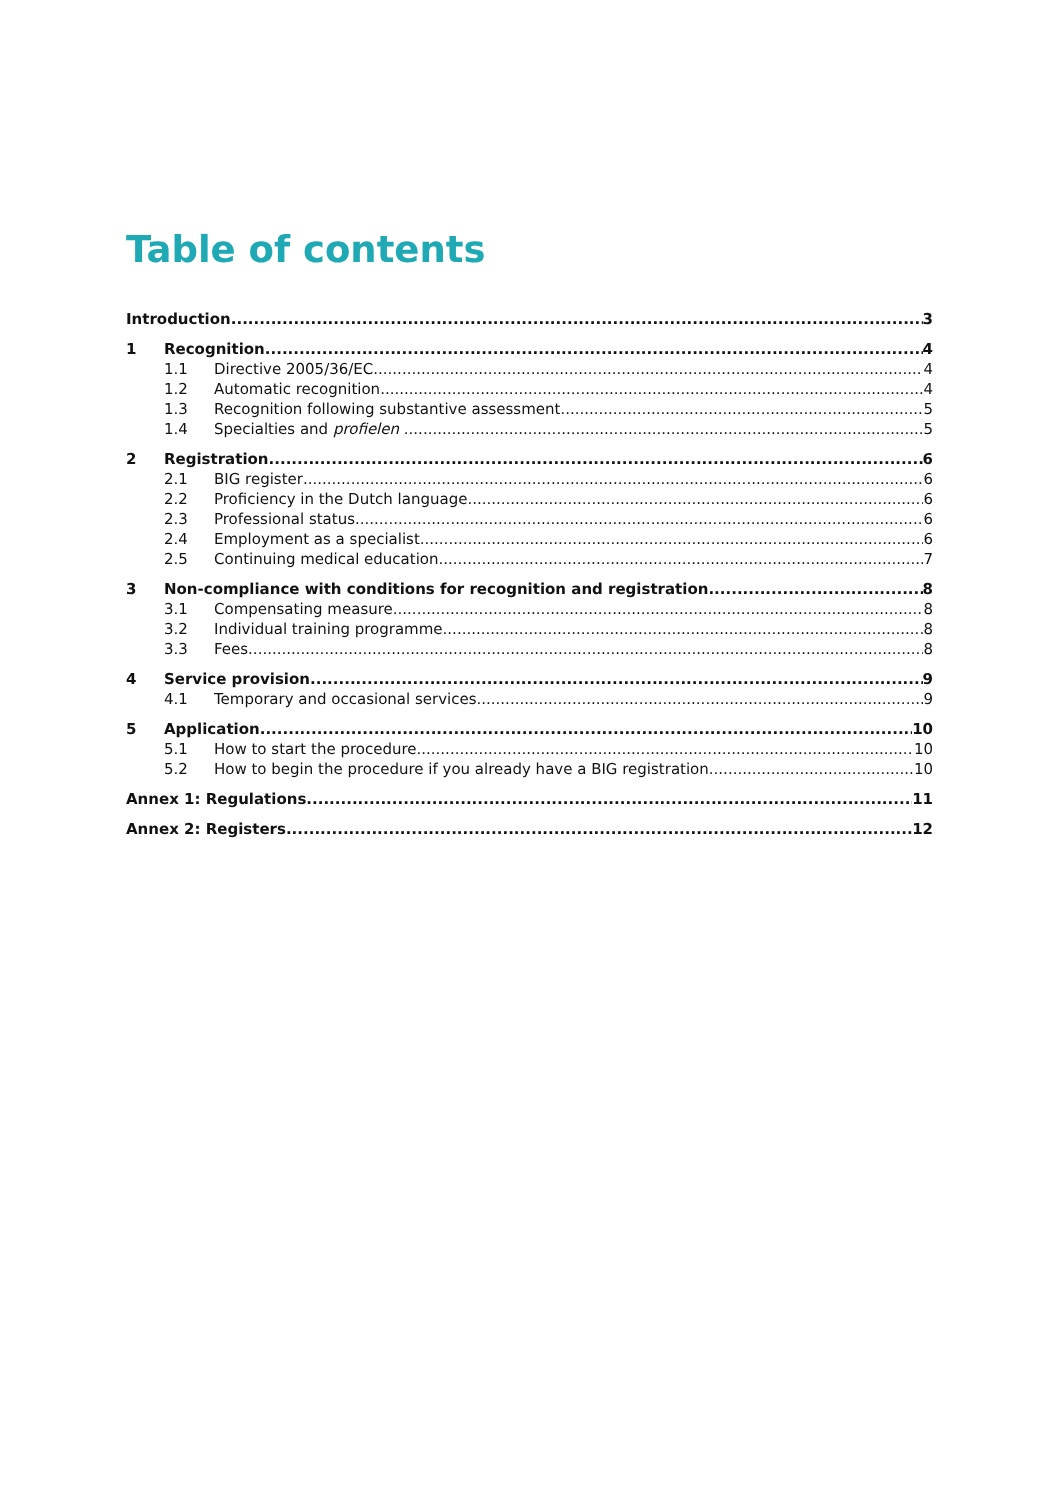Table of contents
Introduction 3
1 Recognition 4
1.1 Directive 2005/36/EC 4
1.2 Automatic recognition 4
1.3 Recognition following substantive assessment 5
1.4 Specialties and profielen 5
2 Registration 6
2.1 BIG register 6
2.2 Proficiency in the Dutch language 6
2.3 Professional status 6
2.4 Employment as a specialist 6
2.5 Continuing medical education 7
3 Non-compliance with conditions for recognition and registration 8
3.1 Compensating measure 8
3.2 Individual training programme 8
3.3 Fees 8
4 Service provision 9
4.1 Temporary and occasional services 9
5 Application 10
5.1 How to start the procedure 10
5.2 How to begin the procedure if you already have a BIG registration 10
Annex 1: Regulations 11
Annex 2: Registers 12